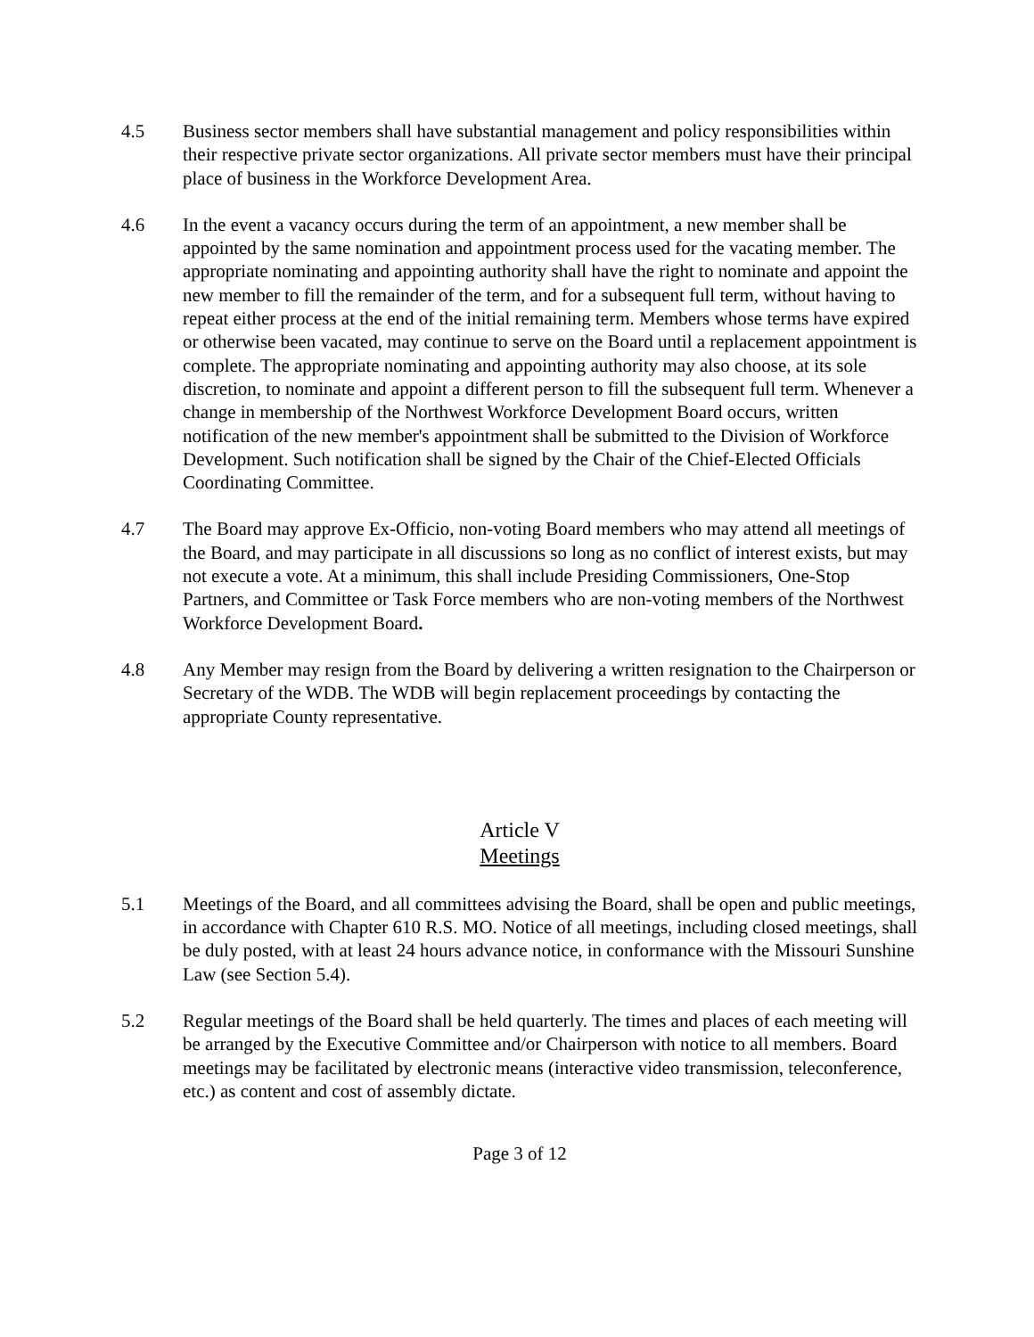4.5 Business sector members shall have substantial management and policy responsibilities within their respective private sector organizations. All private sector members must have their principal place of business in the Workforce Development Area.
4.6 In the event a vacancy occurs during the term of an appointment, a new member shall be appointed by the same nomination and appointment process used for the vacating member. The appropriate nominating and appointing authority shall have the right to nominate and appoint the new member to fill the remainder of the term, and for a subsequent full term, without having to repeat either process at the end of the initial remaining term. Members whose terms have expired or otherwise been vacated, may continue to serve on the Board until a replacement appointment is complete. The appropriate nominating and appointing authority may also choose, at its sole discretion, to nominate and appoint a different person to fill the subsequent full term. Whenever a change in membership of the Northwest Workforce Development Board occurs, written notification of the new member's appointment shall be submitted to the Division of Workforce Development. Such notification shall be signed by the Chair of the Chief-Elected Officials Coordinating Committee.
4.7 The Board may approve Ex-Officio, non-voting Board members who may attend all meetings of the Board, and may participate in all discussions so long as no conflict of interest exists, but may not execute a vote. At a minimum, this shall include Presiding Commissioners, One-Stop Partners, and Committee or Task Force members who are non-voting members of the Northwest Workforce Development Board.
4.8 Any Member may resign from the Board by delivering a written resignation to the Chairperson or Secretary of the WDB. The WDB will begin replacement proceedings by contacting the appropriate County representative.
Article V
Meetings
5.1 Meetings of the Board, and all committees advising the Board, shall be open and public meetings, in accordance with Chapter 610 R.S. MO. Notice of all meetings, including closed meetings, shall be duly posted, with at least 24 hours advance notice, in conformance with the Missouri Sunshine Law (see Section 5.4).
5.2 Regular meetings of the Board shall be held quarterly. The times and places of each meeting will be arranged by the Executive Committee and/or Chairperson with notice to all members. Board meetings may be facilitated by electronic means (interactive video transmission, teleconference, etc.) as content and cost of assembly dictate.
Page 3 of 12